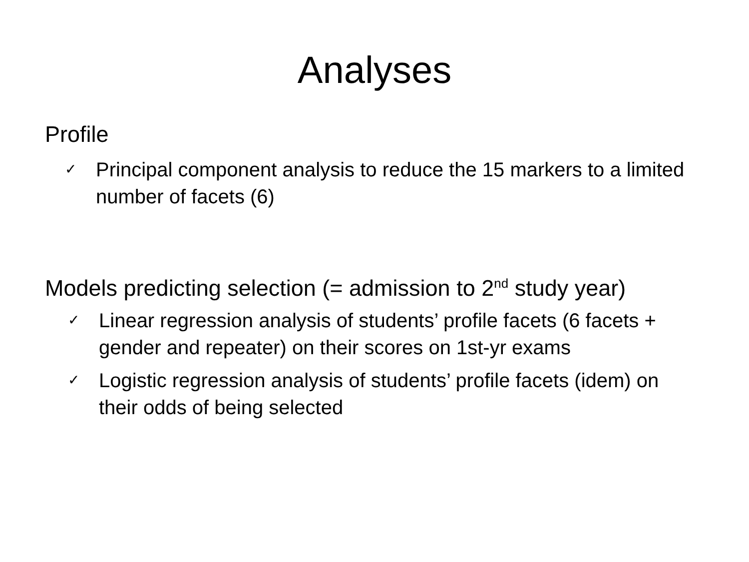Analyses
Profile
✓ Principal component analysis to reduce the 15 markers to a limited number of facets (6)
Models predicting selection (= admission to 2<sup>nd</sup> study year)
✓ Linear regression analysis of students’ profile facets (6 facets + gender and repeater) on their scores on 1st-yr exams
✓ Logistic regression analysis of students’ profile facets (idem) on their odds of being selected